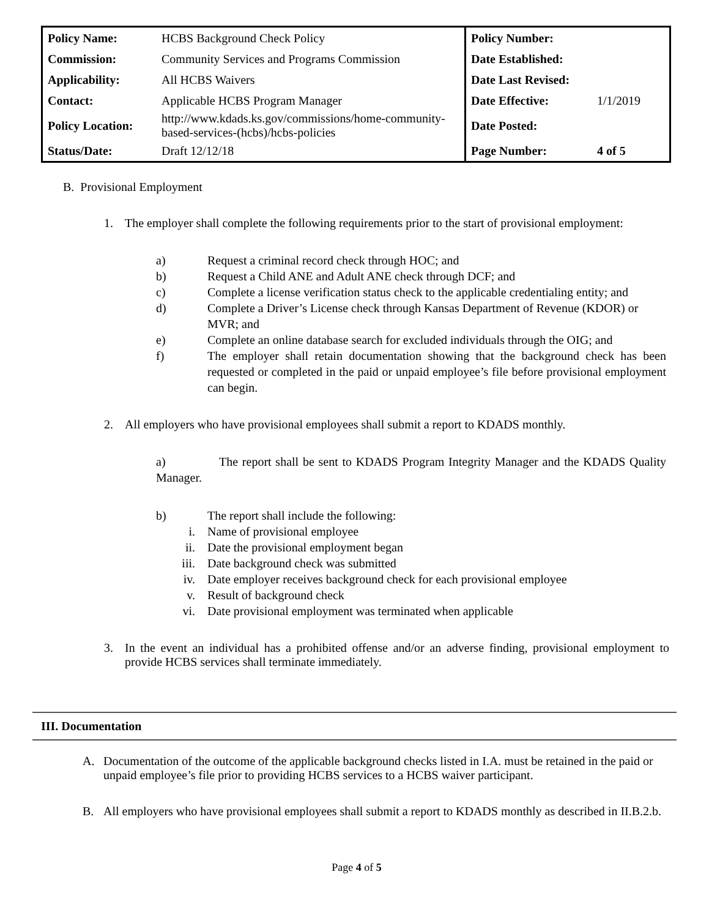| Policy Name: | HCBS Background Check Policy | Policy Number: | |
| Commission: | Community Services and Programs Commission | Date Established: | |
| Applicability: | All HCBS Waivers | Date Last Revised: | |
| Contact: | Applicable HCBS Program Manager | Date Effective: | 1/1/2019 |
| Policy Location: | http://www.kdads.ks.gov/commissions/home-community-based-services-(hcbs)/hcbs-policies | Date Posted: | |
| Status/Date: | Draft 12/12/18 | Page Number: | 4 of 5 |
B. Provisional Employment
1. The employer shall complete the following requirements prior to the start of provisional employment:
a) Request a criminal record check through HOC; and
b) Request a Child ANE and Adult ANE check through DCF; and
c) Complete a license verification status check to the applicable credentialing entity; and
d) Complete a Driver’s License check through Kansas Department of Revenue (KDOR) or MVR; and
e) Complete an online database search for excluded individuals through the OIG; and
f) The employer shall retain documentation showing that the background check has been requested or completed in the paid or unpaid employee’s file before provisional employment can begin.
2. All employers who have provisional employees shall submit a report to KDADS monthly.
a) The report shall be sent to KDADS Program Integrity Manager and the KDADS Quality Manager.
b) The report shall include the following:
i. Name of provisional employee
ii. Date the provisional employment began
iii. Date background check was submitted
iv. Date employer receives background check for each provisional employee
v. Result of background check
vi. Date provisional employment was terminated when applicable
3. In the event an individual has a prohibited offense and/or an adverse finding, provisional employment to provide HCBS services shall terminate immediately.
III. Documentation
A. Documentation of the outcome of the applicable background checks listed in I.A. must be retained in the paid or unpaid employee’s file prior to providing HCBS services to a HCBS waiver participant.
B. All employers who have provisional employees shall submit a report to KDADS monthly as described in II.B.2.b.
Page 4 of 5